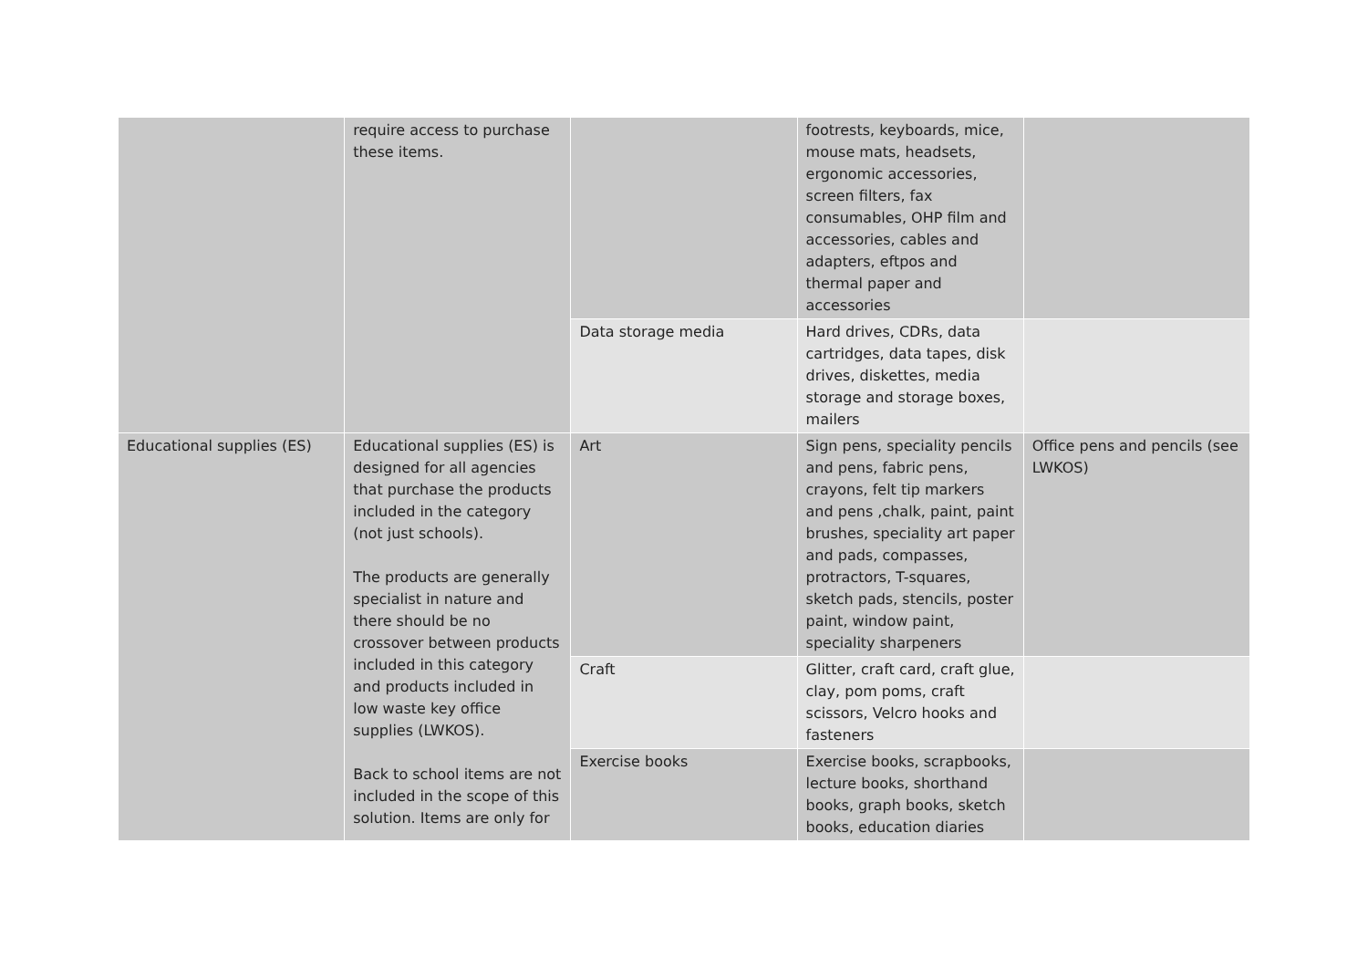| | require access to purchase these items. | | footrests, keyboards, mice, mouse mats, headsets, ergonomic accessories, screen filters, fax consumables, OHP film and accessories, cables and adapters, eftpos and thermal paper and accessories | |
| | | Data storage media | Hard drives, CDRs, data cartridges, data tapes, disk drives, diskettes, media storage and storage boxes, mailers | |
| Educational supplies (ES) | Educational supplies (ES) is designed for all agencies that purchase the products included in the category (not just schools). The products are generally specialist in nature and there should be no crossover between products included in this category and products included in low waste key office supplies (LWKOS). Back to school items are not included in the scope of this solution. Items are only for | Art | Sign pens, speciality pencils and pens, fabric pens, crayons, felt tip markers and pens ,chalk, paint, paint brushes, speciality art paper and pads, compasses, protractors, T-squares, sketch pads, stencils, poster paint, window paint, speciality sharpeners | Office pens and pencils (see LWKOS) |
| | | Craft | Glitter, craft card, craft glue, clay, pom poms, craft scissors, Velcro hooks and fasteners | |
| | | Exercise books | Exercise books, scrapbooks, lecture books, shorthand books, graph books, sketch books, education diaries | |